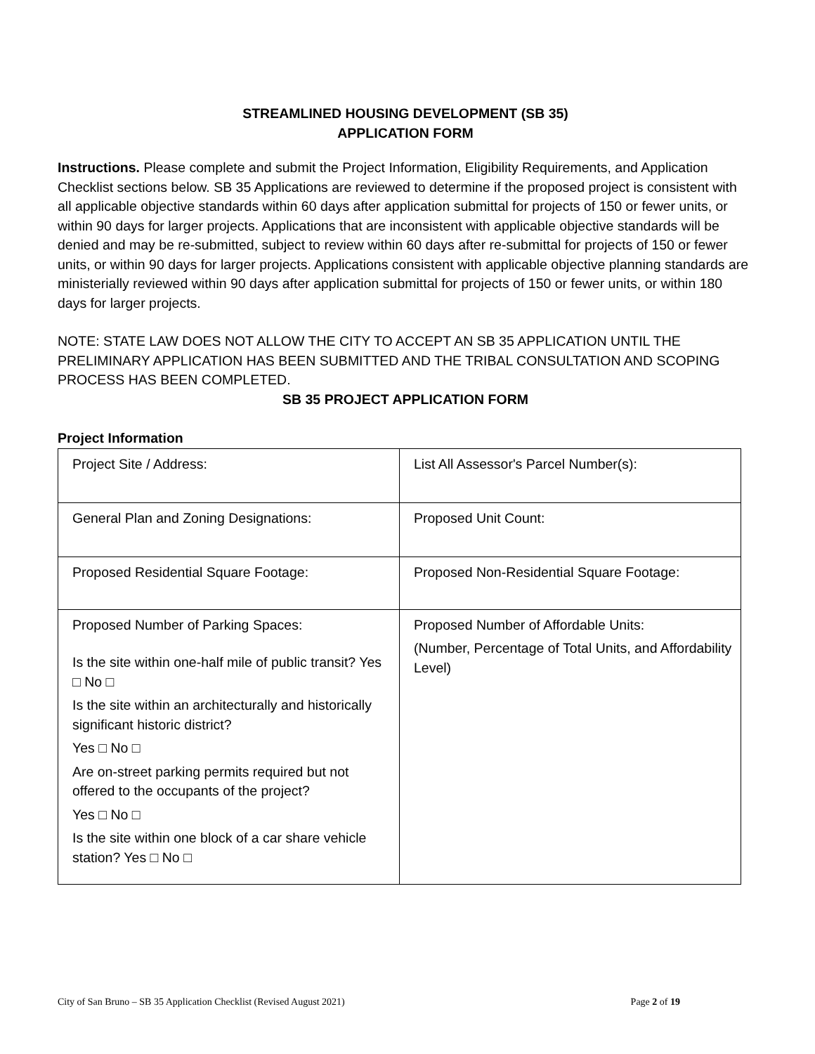STREAMLINED HOUSING DEVELOPMENT (SB 35)
APPLICATION FORM
Instructions. Please complete and submit the Project Information, Eligibility Requirements, and Application Checklist sections below. SB 35 Applications are reviewed to determine if the proposed project is consistent with all applicable objective standards within 60 days after application submittal for projects of 150 or fewer units, or within 90 days for larger projects. Applications that are inconsistent with applicable objective standards will be denied and may be re-submitted, subject to review within 60 days after re-submittal for projects of 150 or fewer units, or within 90 days for larger projects. Applications consistent with applicable objective planning standards are ministerially reviewed within 90 days after application submittal for projects of 150 or fewer units, or within 180 days for larger projects.
NOTE: STATE LAW DOES NOT ALLOW THE CITY TO ACCEPT AN SB 35 APPLICATION UNTIL THE PRELIMINARY APPLICATION HAS BEEN SUBMITTED AND THE TRIBAL CONSULTATION AND SCOPING PROCESS HAS BEEN COMPLETED.
SB 35 PROJECT APPLICATION FORM
Project Information
| Project Site / Address: | List All Assessor's Parcel Number(s): |
| General Plan and Zoning Designations: | Proposed Unit Count: |
| Proposed Residential Square Footage: | Proposed Non-Residential Square Footage: |
| Proposed Number of Parking Spaces: Is the site within one-half mile of public transit? Yes □ No □ Is the site within an architecturally and historically significant historic district? Yes □ No □ Are on-street parking permits required but not offered to the occupants of the project? Yes □ No □ Is the site within one block of a car share vehicle station? Yes □ No □ | Proposed Number of Affordable Units: (Number, Percentage of Total Units, and Affordability Level) |
City of San Bruno – SB 35 Application Checklist (Revised August 2021) Page 2 of 19